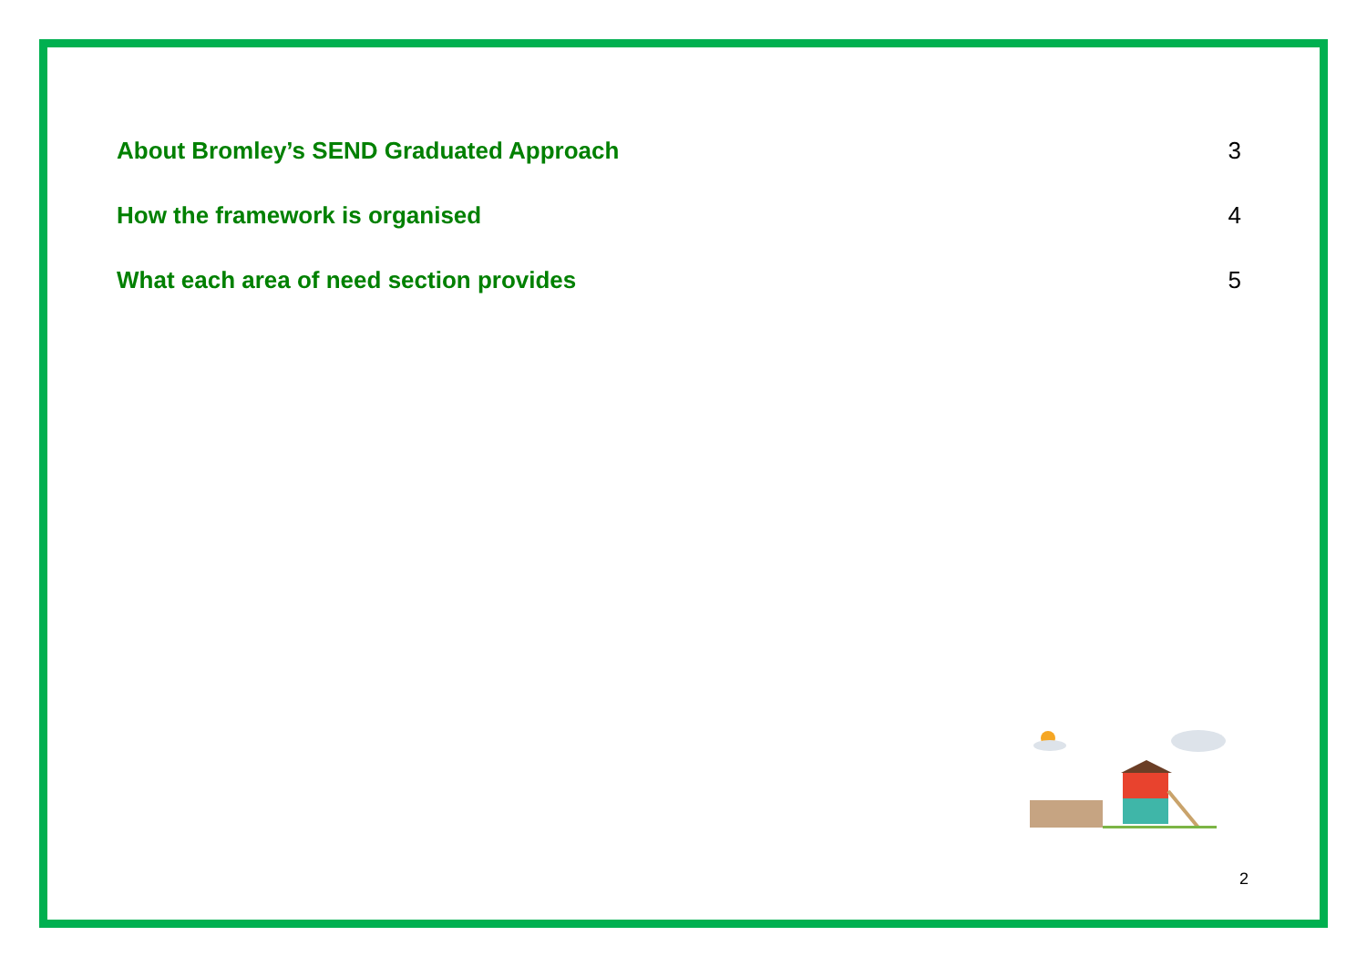About Bromley’s SEND Graduated Approach 3
How the framework is organised 4
What each area of need section provides 5
2